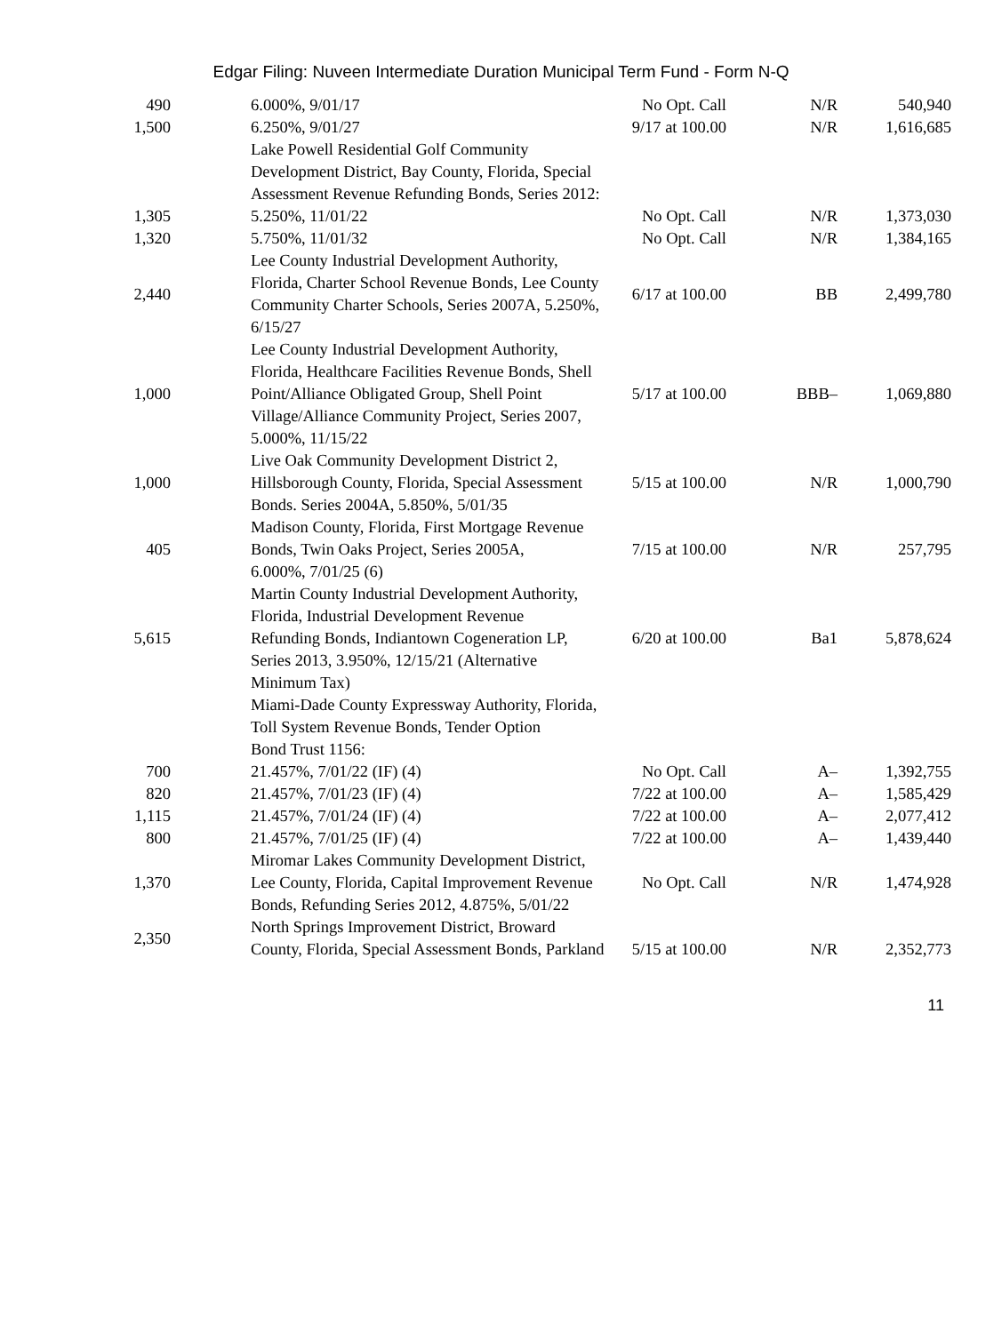Edgar Filing: Nuveen Intermediate Duration Municipal Term Fund - Form N-Q
| 490 | | 6.000%, 9/01/17 | No Opt. Call | N/R | 540,940 |
| 1,500 | | 6.250%, 9/01/27 | 9/17 at 100.00 | N/R | 1,616,685 |
| | | Lake Powell Residential Golf Community Development District, Bay County, Florida, Special Assessment Revenue Refunding Bonds, Series 2012: | | | |
| 1,305 | | 5.250%, 11/01/22 | No Opt. Call | N/R | 1,373,030 |
| 1,320 | | 5.750%, 11/01/32 | No Opt. Call | N/R | 1,384,165 |
| 2,440 | | Lee County Industrial Development Authority, Florida, Charter School Revenue Bonds, Lee County Community Charter Schools, Series 2007A, 5.250%, 6/15/27 | 6/17 at 100.00 | BB | 2,499,780 |
| 1,000 | | Lee County Industrial Development Authority, Florida, Healthcare Facilities Revenue Bonds, Shell Point/Alliance Obligated Group, Shell Point Village/Alliance Community Project, Series 2007, 5.000%, 11/15/22 | 5/17 at 100.00 | BBB– | 1,069,880 |
| 1,000 | | Live Oak Community Development District 2, Hillsborough County, Florida, Special Assessment Bonds. Series 2004A, 5.850%, 5/01/35 | 5/15 at 100.00 | N/R | 1,000,790 |
| 405 | | Madison County, Florida, First Mortgage Revenue Bonds, Twin Oaks Project, Series 2005A, 6.000%, 7/01/25 (6) | 7/15 at 100.00 | N/R | 257,795 |
| 5,615 | | Martin County Industrial Development Authority, Florida, Industrial Development Revenue Refunding Bonds, Indiantown Cogeneration LP, Series 2013, 3.950%, 12/15/21 (Alternative Minimum Tax) | 6/20 at 100.00 | Ba1 | 5,878,624 |
| | | Miami-Dade County Expressway Authority, Florida, Toll System Revenue Bonds, Tender Option Bond Trust 1156: | | | |
| 700 | | 21.457%, 7/01/22 (IF) (4) | No Opt. Call | A– | 1,392,755 |
| 820 | | 21.457%, 7/01/23 (IF) (4) | 7/22 at 100.00 | A– | 1,585,429 |
| 1,115 | | 21.457%, 7/01/24 (IF) (4) | 7/22 at 100.00 | A– | 2,077,412 |
| 800 | | 21.457%, 7/01/25 (IF) (4) | 7/22 at 100.00 | A– | 1,439,440 |
| 1,370 | | Miromar Lakes Community Development District, Lee County, Florida, Capital Improvement Revenue Bonds, Refunding Series 2012, 4.875%, 5/01/22 | No Opt. Call | N/R | 1,474,928 |
| 2,350 | | North Springs Improvement District, Broward County, Florida, Special Assessment Bonds, Parkland | 5/15 at 100.00 | N/R | 2,352,773 |
11